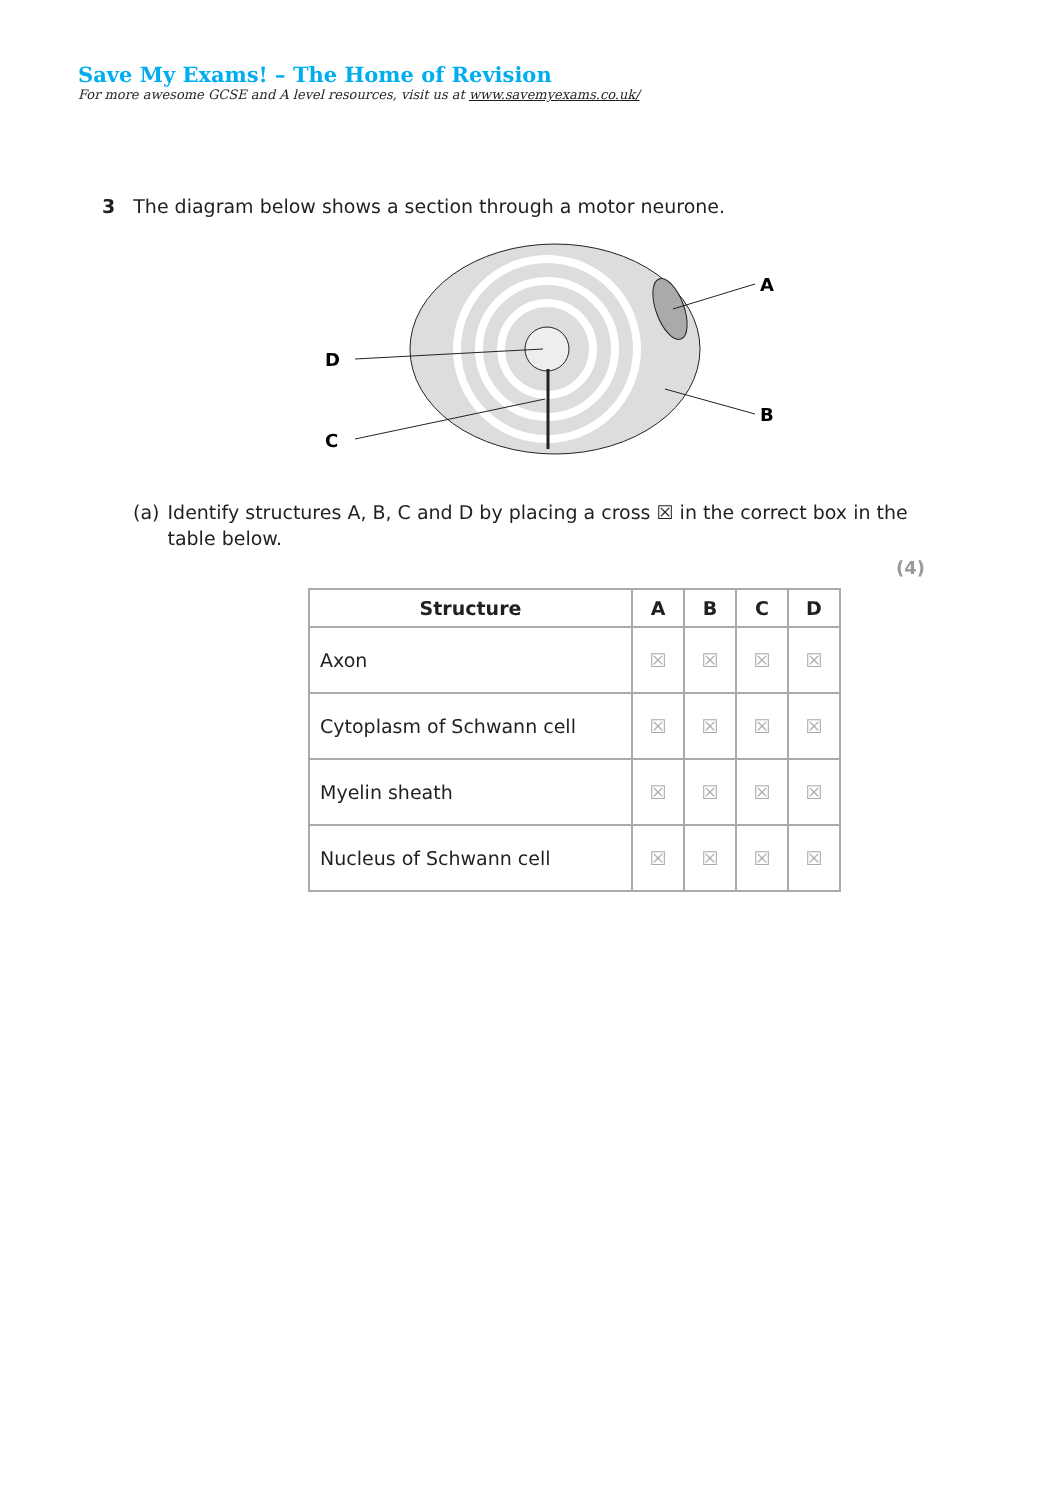Save My Exams! – The Home of Revision
For more awesome GCSE and A level resources, visit us at www.savemyexams.co.uk/
3 The diagram below shows a section through a motor neurone.
A
B
C
D
(a) Identify structures A, B, C and D by placing a cross ☒ in the correct box in the table below.
(4)
| Structure | A | B | C | D |
| --- | --- | --- | --- | --- |
| Axon | ☒ | ☒ | ☒ | ☒ |
| Cytoplasm of Schwann cell | ☒ | ☒ | ☒ | ☒ |
| Myelin sheath | ☒ | ☒ | ☒ | ☒ |
| Nucleus of Schwann cell | ☒ | ☒ | ☒ | ☒ |